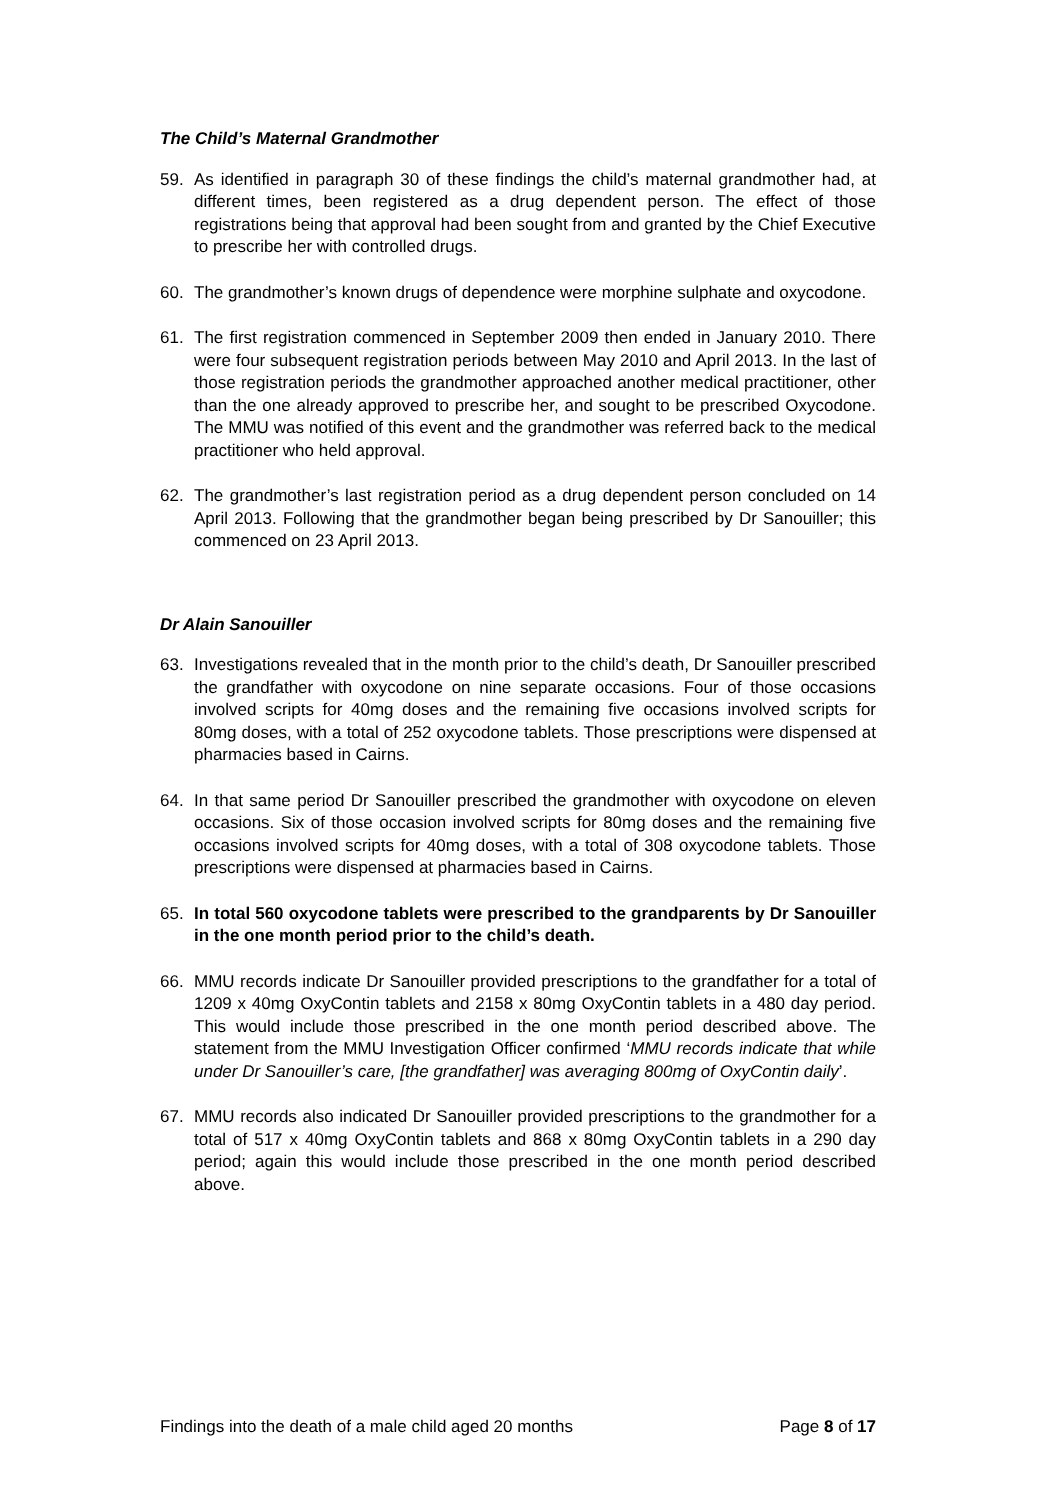The Child’s Maternal Grandmother
59. As identified in paragraph 30 of these findings the child’s maternal grandmother had, at different times, been registered as a drug dependent person. The effect of those registrations being that approval had been sought from and granted by the Chief Executive to prescribe her with controlled drugs.
60. The grandmother’s known drugs of dependence were morphine sulphate and oxycodone.
61. The first registration commenced in September 2009 then ended in January 2010. There were four subsequent registration periods between May 2010 and April 2013. In the last of those registration periods the grandmother approached another medical practitioner, other than the one already approved to prescribe her, and sought to be prescribed Oxycodone. The MMU was notified of this event and the grandmother was referred back to the medical practitioner who held approval.
62. The grandmother’s last registration period as a drug dependent person concluded on 14 April 2013. Following that the grandmother began being prescribed by Dr Sanouiller; this commenced on 23 April 2013.
Dr Alain Sanouiller
63. Investigations revealed that in the month prior to the child’s death, Dr Sanouiller prescribed the grandfather with oxycodone on nine separate occasions. Four of those occasions involved scripts for 40mg doses and the remaining five occasions involved scripts for 80mg doses, with a total of 252 oxycodone tablets. Those prescriptions were dispensed at pharmacies based in Cairns.
64. In that same period Dr Sanouiller prescribed the grandmother with oxycodone on eleven occasions. Six of those occasion involved scripts for 80mg doses and the remaining five occasions involved scripts for 40mg doses, with a total of 308 oxycodone tablets. Those prescriptions were dispensed at pharmacies based in Cairns.
65. In total 560 oxycodone tablets were prescribed to the grandparents by Dr Sanouiller in the one month period prior to the child’s death.
66. MMU records indicate Dr Sanouiller provided prescriptions to the grandfather for a total of 1209 x 40mg OxyContin tablets and 2158 x 80mg OxyContin tablets in a 480 day period. This would include those prescribed in the one month period described above. The statement from the MMU Investigation Officer confirmed ‘MMU records indicate that while under Dr Sanouiller’s care, [the grandfather] was averaging 800mg of OxyContin daily’.
67. MMU records also indicated Dr Sanouiller provided prescriptions to the grandmother for a total of 517 x 40mg OxyContin tablets and 868 x 80mg OxyContin tablets in a 290 day period; again this would include those prescribed in the one month period described above.
Findings into the death of a male child aged 20 months Page 8 of 17